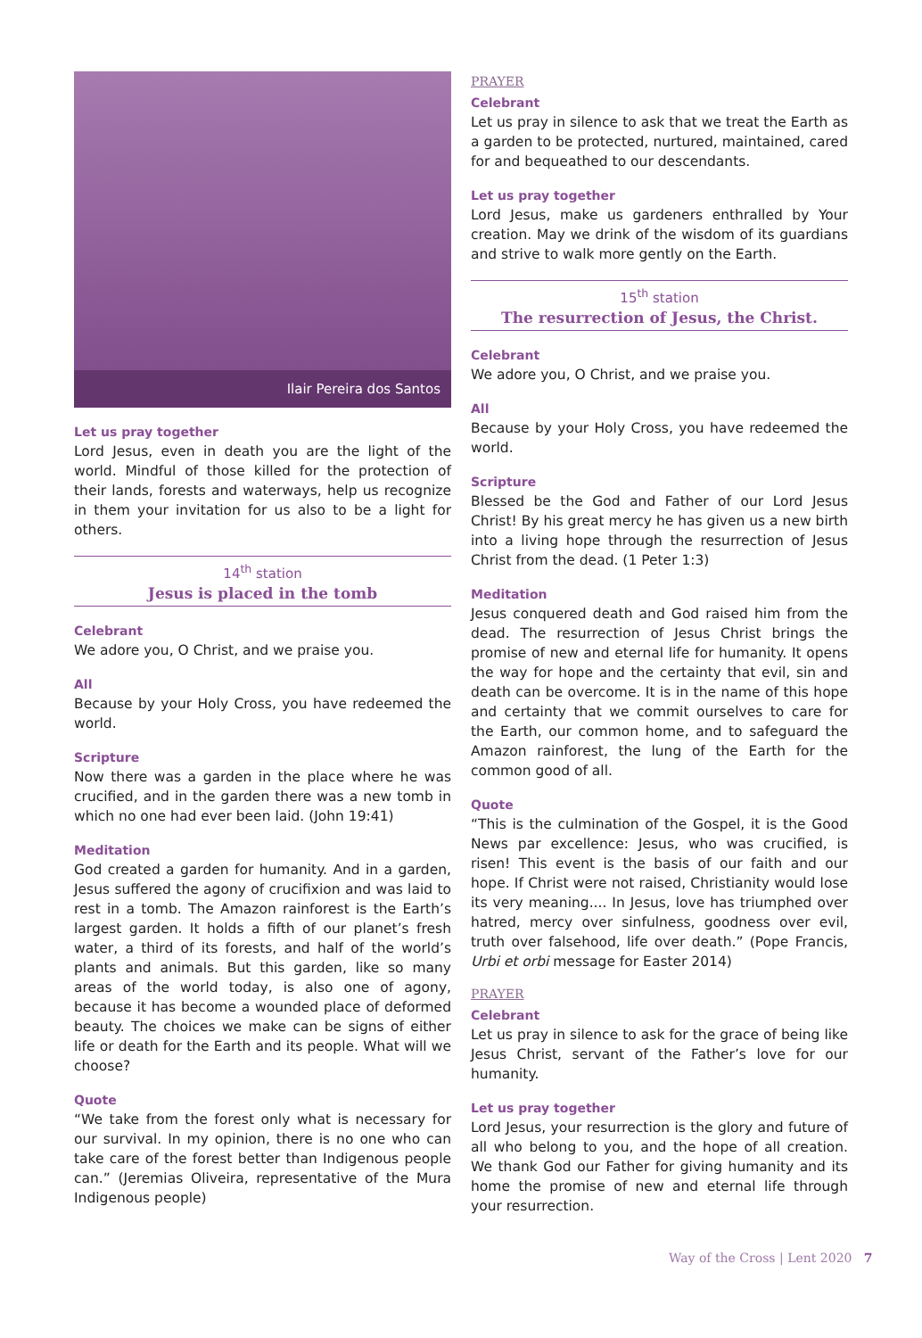Ilair Pereira dos Santos
Let us pray together
Lord Jesus, even in death you are the light of the world. Mindful of those killed for the protection of their lands, forests and waterways, help us recognize in them your invitation for us also to be a light for others.
14<sup>th</sup> station
Jesus is placed in the tomb
Celebrant
We adore you, O Christ, and we praise you.
All
Because by your Holy Cross, you have redeemed the world.
Scripture
Now there was a garden in the place where he was crucified, and in the garden there was a new tomb in which no one had ever been laid. (John 19:41)
Meditation
God created a garden for humanity. And in a garden, Jesus suffered the agony of crucifixion and was laid to rest in a tomb. The Amazon rainforest is the Earth’s largest garden. It holds a fifth of our planet’s fresh water, a third of its forests, and half of the world’s plants and animals. But this garden, like so many areas of the world today, is also one of agony, because it has become a wounded place of deformed beauty. The choices we make can be signs of either life or death for the Earth and its people. What will we choose?
Quote
“We take from the forest only what is necessary for our survival. In my opinion, there is no one who can take care of the forest better than Indigenous people can.” (Jeremias Oliveira, representative of the Mura Indigenous people)
PRAYER
Celebrant
Let us pray in silence to ask that we treat the Earth as a garden to be protected, nurtured, maintained, cared for and bequeathed to our descendants.
Let us pray together
Lord Jesus, make us gardeners enthralled by Your creation. May we drink of the wisdom of its guardians and strive to walk more gently on the Earth.
15<sup>th</sup> station
The resurrection of Jesus, the Christ.
Celebrant
We adore you, O Christ, and we praise you.
All
Because by your Holy Cross, you have redeemed the world.
Scripture
Blessed be the God and Father of our Lord Jesus Christ! By his great mercy he has given us a new birth into a living hope through the resurrection of Jesus Christ from the dead. (1 Peter 1:3)
Meditation
Jesus conquered death and God raised him from the dead. The resurrection of Jesus Christ brings the promise of new and eternal life for humanity. It opens the way for hope and the certainty that evil, sin and death can be overcome. It is in the name of this hope and certainty that we commit ourselves to care for the Earth, our common home, and to safeguard the Amazon rainforest, the lung of the Earth for the common good of all.
Quote
“This is the culmination of the Gospel, it is the Good News par excellence: Jesus, who was crucified, is risen! This event is the basis of our faith and our hope. If Christ were not raised, Christianity would lose its very meaning.... In Jesus, love has triumphed over hatred, mercy over sinfulness, goodness over evil, truth over falsehood, life over death.” (Pope Francis, Urbi et orbi message for Easter 2014)
PRAYER
Celebrant
Let us pray in silence to ask for the grace of being like Jesus Christ, servant of the Father’s love for our humanity.
Let us pray together
Lord Jesus, your resurrection is the glory and future of all who belong to you, and the hope of all creation. We thank God our Father for giving humanity and its home the promise of new and eternal life through your resurrection.
Way of the Cross | Lent 2020 7